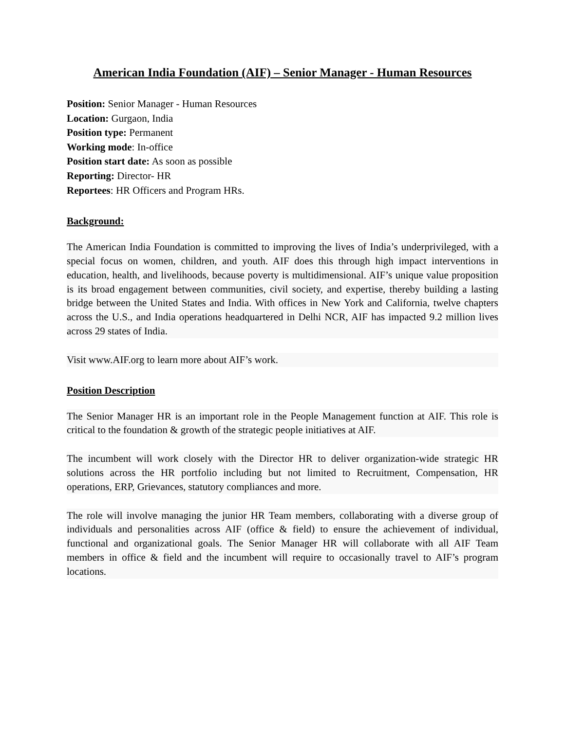American India Foundation (AIF) – Senior Manager - Human Resources
Position: Senior Manager - Human Resources
Location: Gurgaon, India
Position type: Permanent
Working mode: In-office
Position start date: As soon as possible
Reporting: Director- HR
Reportees: HR Officers and Program HRs.
Background:
The American India Foundation is committed to improving the lives of India’s underprivileged, with a special focus on women, children, and youth. AIF does this through high impact interventions in education, health, and livelihoods, because poverty is multidimensional. AIF’s unique value proposition is its broad engagement between communities, civil society, and expertise, thereby building a lasting bridge between the United States and India. With offices in New York and California, twelve chapters across the U.S., and India operations headquartered in Delhi NCR, AIF has impacted 9.2 million lives across 29 states of India.
Visit www.AIF.org to learn more about AIF’s work.
Position Description
The Senior Manager HR is an important role in the People Management function at AIF. This role is critical to the foundation & growth of the strategic people initiatives at AIF.
The incumbent will work closely with the Director HR to deliver organization-wide strategic HR solutions across the HR portfolio including but not limited to Recruitment, Compensation, HR operations, ERP, Grievances, statutory compliances and more.
The role will involve managing the junior HR Team members, collaborating with a diverse group of individuals and personalities across AIF (office & field) to ensure the achievement of individual, functional and organizational goals. The Senior Manager HR will collaborate with all AIF Team members in office & field and the incumbent will require to occasionally travel to AIF’s program locations.